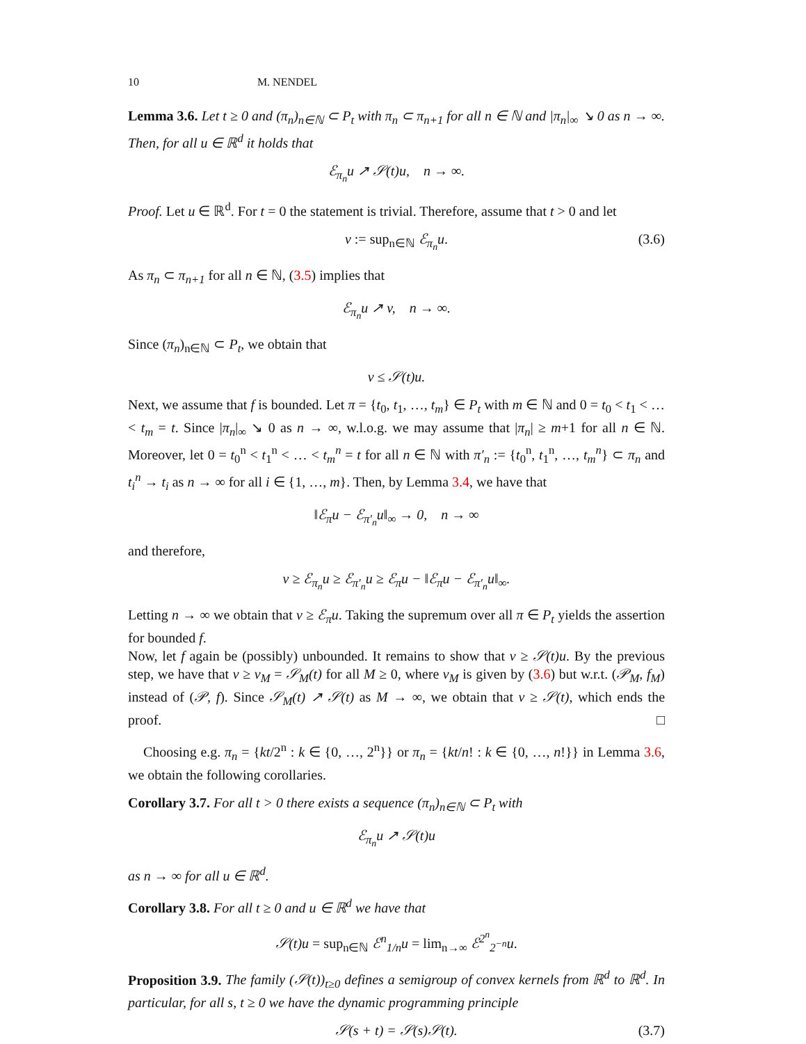10 M. NENDEL
Lemma 3.6. Let t ≥ 0 and (π<sub>n</sub>)<sub>n∈ℕ</sub> ⊂ P<sub>t</sub> with π<sub>n</sub> ⊂ π<sub>n+1</sub> for all n ∈ ℕ and |π<sub>n</sub>|<sub>∞</sub> ↘ 0 as n → ∞. Then, for all u ∈ ℝ<sup>d</sup> it holds that
ℰ<sub>π<sub>n</sub></sub>u ↗ 𝒮(t)u, n → ∞.
Proof. Let u ∈ ℝ<sup>d</sup>. For t = 0 the statement is trivial. Therefore, assume that t > 0 and let
v := sup<sub>n∈ℕ</sub> ℰ<sub>π<sub>n</sub></sub>u. (3.6)
As π<sub>n</sub> ⊂ π<sub>n+1</sub> for all n ∈ ℕ, (3.5) implies that
ℰ<sub>π<sub>n</sub></sub>u ↗ v, n → ∞.
Since (π<sub>n</sub>)<sub>n∈ℕ</sub> ⊂ P<sub>t</sub>, we obtain that
v ≤ 𝒮(t)u.
Next, we assume that f is bounded. Let π = {t<sub>0</sub>, t<sub>1</sub>, …, t<sub>m</sub>} ∈ P<sub>t</sub> with m ∈ ℕ and 0 = t<sub>0</sub> < t<sub>1</sub> < … < t<sub>m</sub> = t. Since |π<sub>n</sub>|<sub>∞</sub> ↘ 0 as n → ∞, w.l.o.g. we may assume that |π<sub>n</sub>| ≥ m+1 for all n ∈ ℕ. Moreover, let 0 = t<sub>0</sub><sup>n</sup> < t<sub>1</sub><sup>n</sup> < … < t<sub>m</sub><sup>n</sup> = t for all n ∈ ℕ with π′<sub>n</sub> := {t<sub>0</sub><sup>n</sup>, t<sub>1</sub><sup>n</sup>, …, t<sub>m</sub><sup>n</sup>} ⊂ π<sub>n</sub> and t<sub>i</sub><sup>n</sup> → t<sub>i</sub> as n → ∞ for all i ∈ {1, …, m}. Then, by Lemma 3.4, we have that
‖ℰ<sub>π</sub>u − ℰ<sub>π′<sub>n</sub></sub>u‖<sub>∞</sub> → 0, n → ∞
and therefore,
v ≥ ℰ<sub>π<sub>n</sub></sub>u ≥ ℰ<sub>π′<sub>n</sub></sub>u ≥ ℰ<sub>π</sub>u − ‖ℰ<sub>π</sub>u − ℰ<sub>π′<sub>n</sub></sub>u‖<sub>∞</sub>.
Letting n → ∞ we obtain that v ≥ ℰ<sub>π</sub>u. Taking the supremum over all π ∈ P<sub>t</sub> yields the assertion for bounded f.
Now, let f again be (possibly) unbounded. It remains to show that v ≥ 𝒮(t)u. By the previous step, we have that v ≥ v<sub>M</sub> = 𝒮<sub>M</sub>(t) for all M ≥ 0, where v<sub>M</sub> is given by (3.6) but w.r.t. (𝒫<sub>M</sub>, f<sub>M</sub>) instead of (𝒫, f). Since 𝒮<sub>M</sub>(t) ↗ 𝒮(t) as M → ∞, we obtain that v ≥ 𝒮(t), which ends the proof. □
Choosing e.g. π<sub>n</sub> = {kt/2<sup>n</sup> : k ∈ {0, …, 2<sup>n</sup>}} or π<sub>n</sub> = {kt/n! : k ∈ {0, …, n!}} in Lemma 3.6, we obtain the following corollaries.
Corollary 3.7. For all t > 0 there exists a sequence (π<sub>n</sub>)<sub>n∈ℕ</sub> ⊂ P<sub>t</sub> with
ℰ<sub>π<sub>n</sub></sub>u ↗ 𝒮(t)u
as n → ∞ for all u ∈ ℝ<sup>d</sup>.
Corollary 3.8. For all t ≥ 0 and u ∈ ℝ<sup>d</sup> we have that
𝒮(t)u = sup<sub>n∈ℕ</sub> ℰ<sup>n</sup><sub>1/n</sub>u = lim<sub>n→∞</sub> ℰ<sup>2<sup>n</sup></sup><sub>2<sup>−n</sup></sub>u.
Proposition 3.9. The family (𝒮(t))<sub>t≥0</sub> defines a semigroup of convex kernels from ℝ<sup>d</sup> to ℝ<sup>d</sup>. In particular, for all s, t ≥ 0 we have the dynamic programming principle
𝒮(s + t) = 𝒮(s)𝒮(t). (3.7)